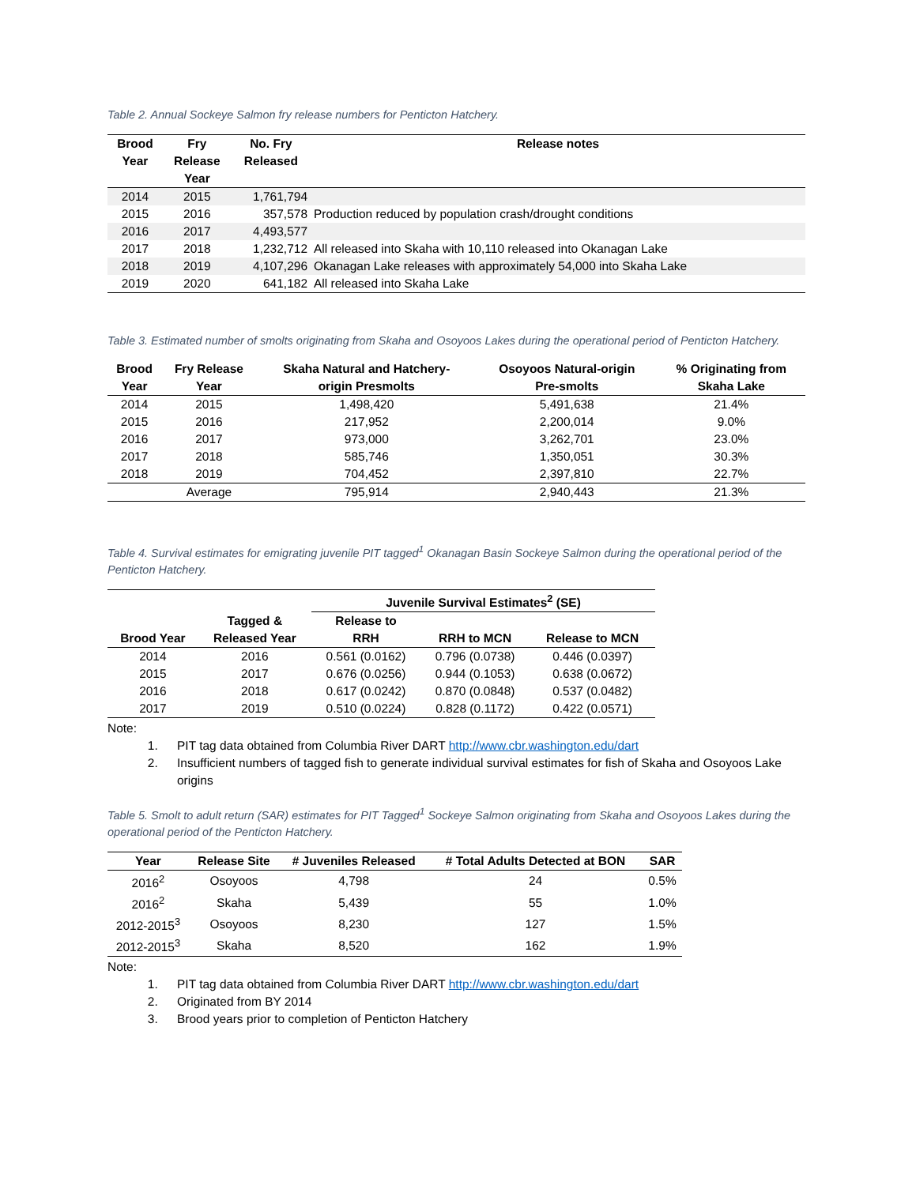Table 2. Annual Sockeye Salmon fry release numbers for Penticton Hatchery.
| Brood Year | Fry Release Year | No. Fry Released | Release notes |
| --- | --- | --- | --- |
| 2014 | 2015 | 1,761,794 | |
| 2015 | 2016 | 357,578 | Production reduced by population crash/drought conditions |
| 2016 | 2017 | 4,493,577 | |
| 2017 | 2018 | 1,232,712 | All released into Skaha with 10,110 released into Okanagan Lake |
| 2018 | 2019 | 4,107,296 | Okanagan Lake releases with approximately 54,000 into Skaha Lake |
| 2019 | 2020 | 641,182 | All released into Skaha Lake |
Table 3. Estimated number of smolts originating from Skaha and Osoyoos Lakes during the operational period of Penticton Hatchery.
| Brood Year | Fry Release Year | Skaha Natural and Hatchery- origin Presmolts | Osoyoos Natural-origin Pre-smolts | % Originating from Skaha Lake |
| --- | --- | --- | --- | --- |
| 2014 | 2015 | 1,498,420 | 5,491,638 | 21.4% |
| 2015 | 2016 | 217,952 | 2,200,014 | 9.0% |
| 2016 | 2017 | 973,000 | 3,262,701 | 23.0% |
| 2017 | 2018 | 585,746 | 1,350,051 | 30.3% |
| 2018 | 2019 | 704,452 | 2,397,810 | 22.7% |
| | Average | 795,914 | 2,940,443 | 21.3% |
Table 4. Survival estimates for emigrating juvenile PIT tagged<sup>1</sup> Okanagan Basin Sockeye Salmon during the operational period of the Penticton Hatchery.
| | | Juvenile Survival Estimates<sup>2</sup> (SE) | | |
| --- | --- | --- | --- | --- |
| Brood Year | Tagged & Released Year | Release to RRH | RRH to MCN | Release to MCN |
| 2014 | 2016 | 0.561 (0.0162) | 0.796 (0.0738) | 0.446 (0.0397) |
| 2015 | 2017 | 0.676 (0.0256) | 0.944 (0.1053) | 0.638 (0.0672) |
| 2016 | 2018 | 0.617 (0.0242) | 0.870 (0.0848) | 0.537 (0.0482) |
| 2017 | 2019 | 0.510 (0.0224) | 0.828 (0.1172) | 0.422 (0.0571) |
Note:
1. PIT tag data obtained from Columbia River DART http://www.cbr.washington.edu/dart
2. Insufficient numbers of tagged fish to generate individual survival estimates for fish of Skaha and Osoyoos Lake origins
Table 5. Smolt to adult return (SAR) estimates for PIT Tagged<sup>1</sup> Sockeye Salmon originating from Skaha and Osoyoos Lakes during the operational period of the Penticton Hatchery.
| Year | Release Site | # Juveniles Released | # Total Adults Detected at BON | SAR |
| --- | --- | --- | --- | --- |
| 2016<sup>2</sup> | Osoyoos | 4,798 | 24 | 0.5% |
| 2016<sup>2</sup> | Skaha | 5,439 | 55 | 1.0% |
| 2012-2015<sup>3</sup> | Osoyoos | 8,230 | 127 | 1.5% |
| 2012-2015<sup>3</sup> | Skaha | 8,520 | 162 | 1.9% |
Note:
1. PIT tag data obtained from Columbia River DART http://www.cbr.washington.edu/dart
2. Originated from BY 2014
3. Brood years prior to completion of Penticton Hatchery